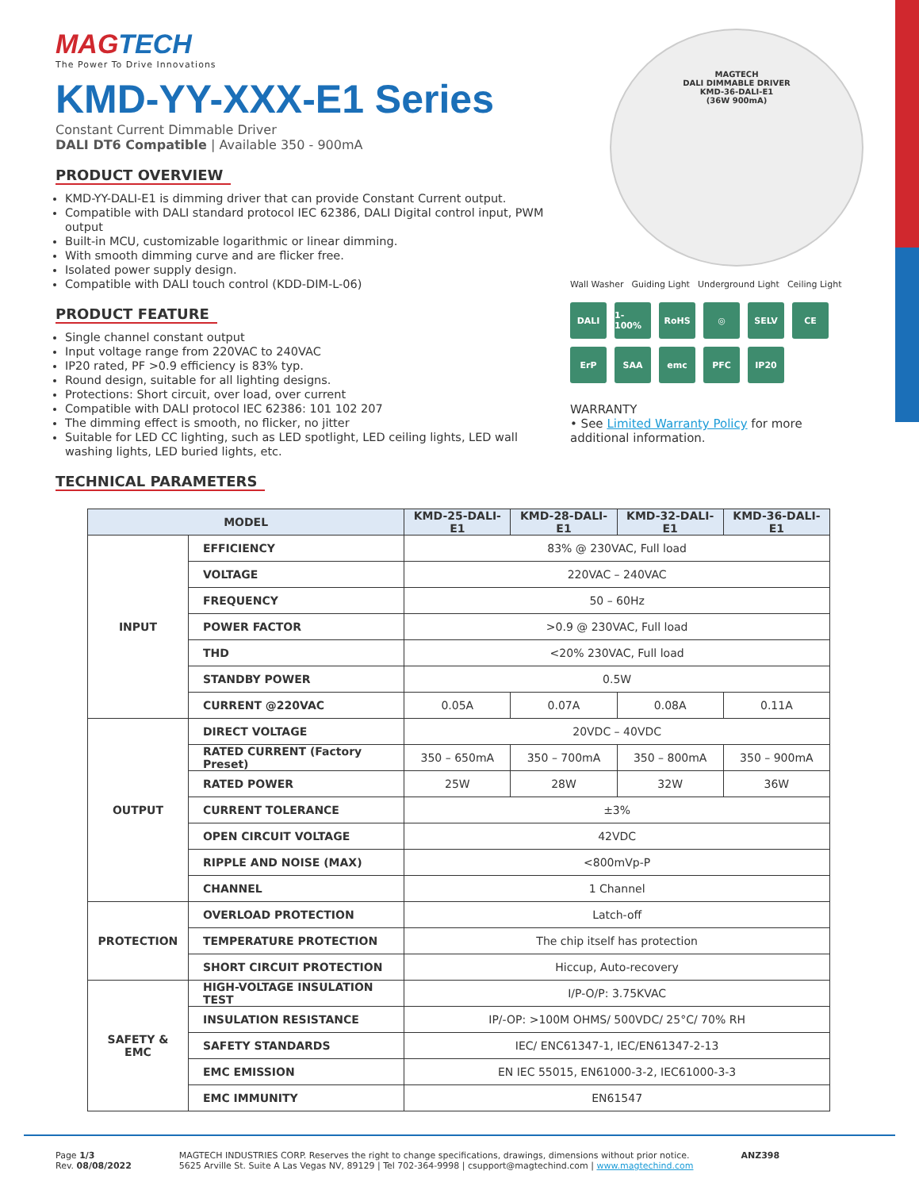MAGTECH
The Power To Drive Innovations
KMD-YY-XXX-E1 Series
Constant Current Dimmable Driver
DALI DT6 Compatible | Available 350 - 900mA
PRODUCT OVERVIEW
KMD-YY-DALI-E1 is dimming driver that can provide Constant Current output.
Compatible with DALI standard protocol IEC 62386, DALI Digital control input, PWM output
Built-in MCU, customizable logarithmic or linear dimming.
With smooth dimming curve and are flicker free.
Isolated power supply design.
Compatible with DALI touch control (KDD-DIM-L-06)
PRODUCT FEATURE
Single channel constant output
Input voltage range from 220VAC to 240VAC
IP20 rated, PF >0.9 efficiency is 83% typ.
Round design, suitable for all lighting designs.
Protections: Short circuit, over load, over current
Compatible with DALI protocol IEC 62386: 101 102 207
The dimming effect is smooth, no flicker, no jitter
Suitable for LED CC lighting, such as LED spotlight, LED ceiling lights, LED wall washing lights, LED buried lights, etc.
TECHNICAL PARAMETERS
MAGTECH
DALI DIMMABLE DRIVER
KMD-36-DALI-E1
(36W 900mA)
Wall Washer Guiding Light Underground Light Ceiling Light
DALI
1-100%
RoHS
◎
SELV
CE
ErP
SAA
emc
PFC
IP20
WARRANTY
• See Limited Warranty Policy for more additional information.
| MODEL | | KMD-25-DALI-E1 | KMD-28-DALI-E1 | KMD-32-DALI-E1 | KMD-36-DALI-E1 |
| --- | --- | --- | --- | --- | --- |
| INPUT | EFFICIENCY | 83% @ 230VAC, Full load | | | |
| | VOLTAGE | 220VAC – 240VAC | | | |
| | FREQUENCY | 50 – 60Hz | | | |
| | POWER FACTOR | >0.9 @ 230VAC, Full load | | | |
| | THD | <20% 230VAC, Full load | | | |
| | STANDBY POWER | 0.5W | | | |
| | CURRENT @220VAC | 0.05A | 0.07A | 0.08A | 0.11A |
| OUTPUT | DIRECT VOLTAGE | 20VDC – 40VDC | | | |
| | RATED CURRENT (Factory Preset) | 350 – 650mA | 350 – 700mA | 350 – 800mA | 350 – 900mA |
| | RATED POWER | 25W | 28W | 32W | 36W |
| | CURRENT TOLERANCE | ±3% | | | |
| | OPEN CIRCUIT VOLTAGE | 42VDC | | | |
| | RIPPLE AND NOISE (MAX) | <800mVp-P | | | |
| | CHANNEL | 1 Channel | | | |
| PROTECTION | OVERLOAD PROTECTION | Latch-off | | | |
| | TEMPERATURE PROTECTION | The chip itself has protection | | | |
| | SHORT CIRCUIT PROTECTION | Hiccup, Auto-recovery | | | |
| SAFETY & EMC | HIGH-VOLTAGE INSULATION TEST | I/P-O/P: 3.75KVAC | | | |
| | INSULATION RESISTANCE | IP/-OP: >100M OHMS/ 500VDC/ 25°C/ 70% RH | | | |
| | SAFETY STANDARDS | IEC/ ENC61347-1, IEC/EN61347-2-13 | | | |
| | EMC EMISSION | EN IEC 55015, EN61000-3-2, IEC61000-3-3 | | | |
| | EMC IMMUNITY | EN61547 | | | |
Page 1/3
Rev. 08/08/2022
MAGTECH INDUSTRIES CORP. Reserves the right to change specifications, drawings, dimensions without prior notice.
5625 Arville St. Suite A Las Vegas NV, 89129 | Tel 702-364-9998 | csupport@magtechind.com | www.magtechind.com
ANZ398